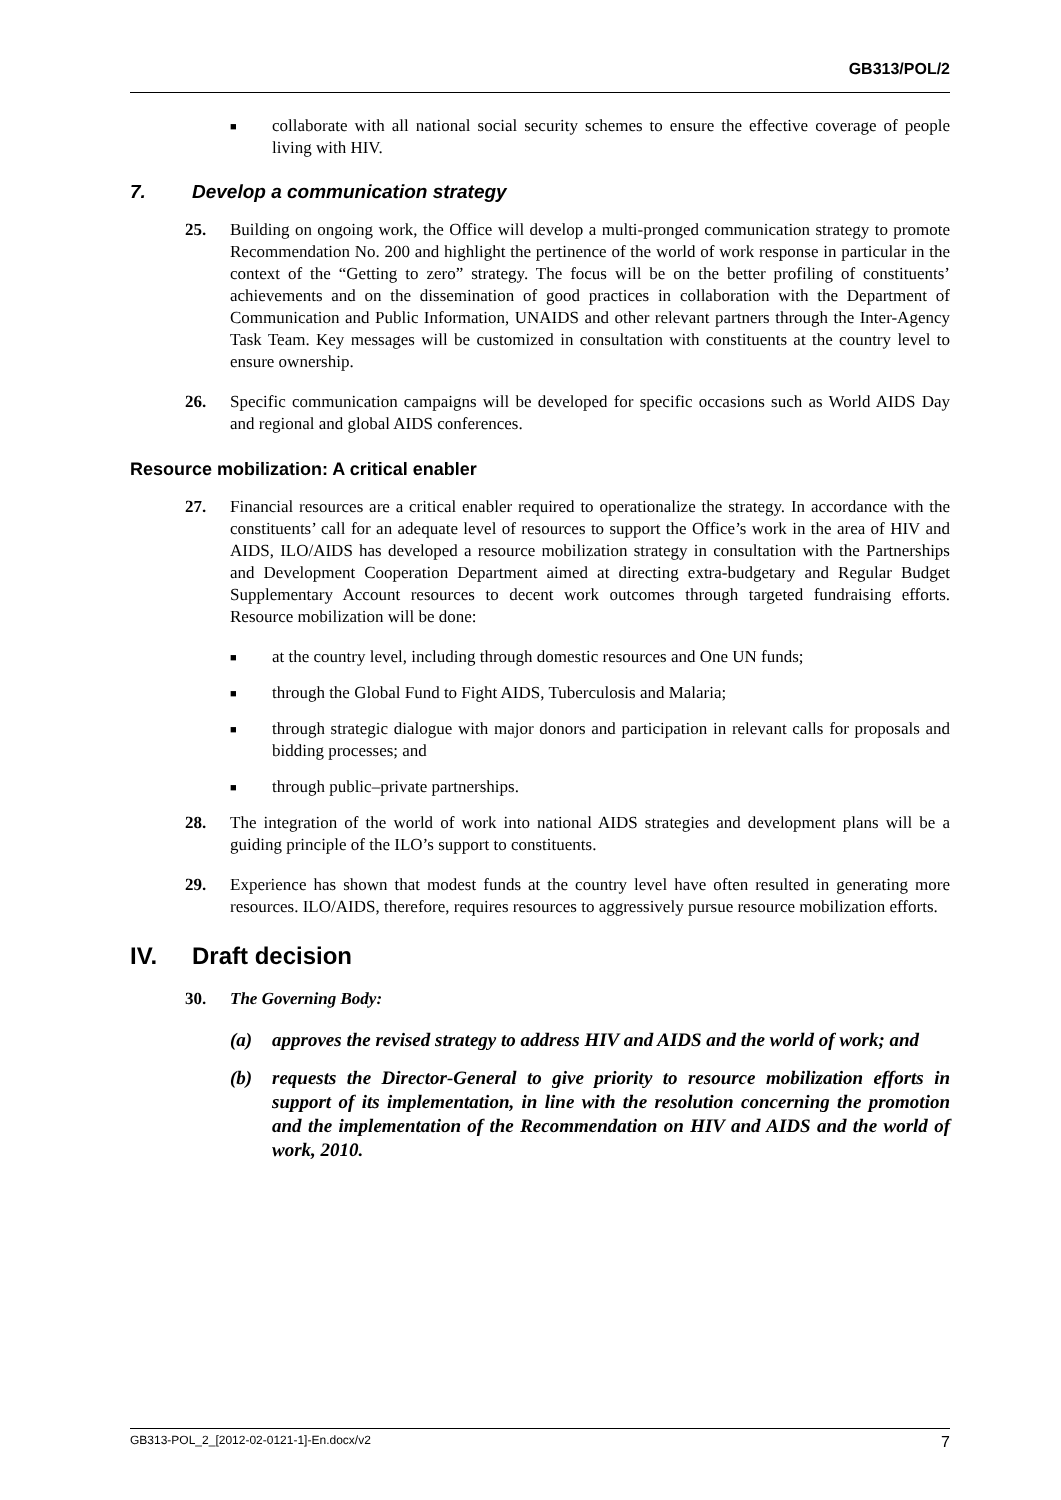GB313/POL/2
■
collaborate with all national social security schemes to ensure the effective coverage of people living with HIV.
7. Develop a communication strategy
25. Building on ongoing work, the Office will develop a multi-pronged communication strategy to promote Recommendation No. 200 and highlight the pertinence of the world of work response in particular in the context of the “Getting to zero” strategy. The focus will be on the better profiling of constituents’ achievements and on the dissemination of good practices in collaboration with the Department of Communication and Public Information, UNAIDS and other relevant partners through the Inter-Agency Task Team. Key messages will be customized in consultation with constituents at the country level to ensure ownership.
26. Specific communication campaigns will be developed for specific occasions such as World AIDS Day and regional and global AIDS conferences.
Resource mobilization: A critical enabler
27. Financial resources are a critical enabler required to operationalize the strategy. In accordance with the constituents’ call for an adequate level of resources to support the Office’s work in the area of HIV and AIDS, ILO/AIDS has developed a resource mobilization strategy in consultation with the Partnerships and Development Cooperation Department aimed at directing extra-budgetary and Regular Budget Supplementary Account resources to decent work outcomes through targeted fundraising efforts. Resource mobilization will be done:
■
at the country level, including through domestic resources and One UN funds;
■
through the Global Fund to Fight AIDS, Tuberculosis and Malaria;
■
through strategic dialogue with major donors and participation in relevant calls for proposals and bidding processes; and
■
through public–private partnerships.
28. The integration of the world of work into national AIDS strategies and development plans will be a guiding principle of the ILO’s support to constituents.
29. Experience has shown that modest funds at the country level have often resulted in generating more resources. ILO/AIDS, therefore, requires resources to aggressively pursue resource mobilization efforts.
IV. Draft decision
30. The Governing Body:
(a) approves the revised strategy to address HIV and AIDS and the world of work; and
(b) requests the Director-General to give priority to resource mobilization efforts in support of its implementation, in line with the resolution concerning the promotion and the implementation of the Recommendation on HIV and AIDS and the world of work, 2010.
GB313-POL_2_[2012-02-0121-1]-En.docx/v2 7